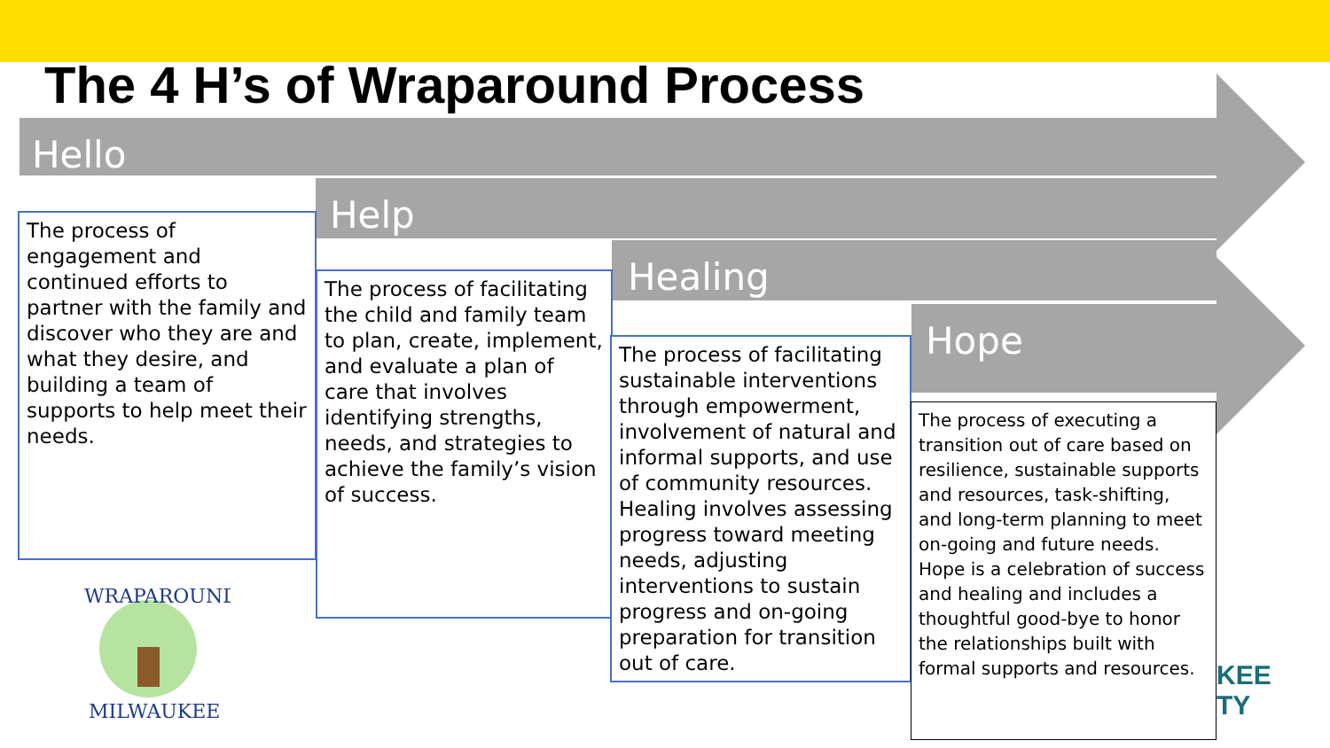The 4 H’s of Wraparound Process
Hello
Help
Healing
Hope
The process of engagement and continued efforts to partner with the family and discover who they are and what they desire, and building a team of supports to help meet their needs.
The process of facilitating the child and family team to plan, create, implement, and evaluate a plan of care that involves identifying strengths, needs, and strategies to achieve the family’s vision of success.
The process of facilitating sustainable interventions through empowerment, involvement of natural and informal supports, and use of community resources. Healing involves assessing progress toward meeting needs, adjusting interventions to sustain progress and on-going preparation for transition out of care.
The process of executing a transition out of care based on resilience, sustainable supports and resources, task-shifting, and long-term planning to meet on-going and future needs. Hope is a celebration of success and healing and includes a thoughtful good-bye to honor the relationships built with formal supports and resources.
WRAPAROUND
MILWAUKEE
KEE
TY